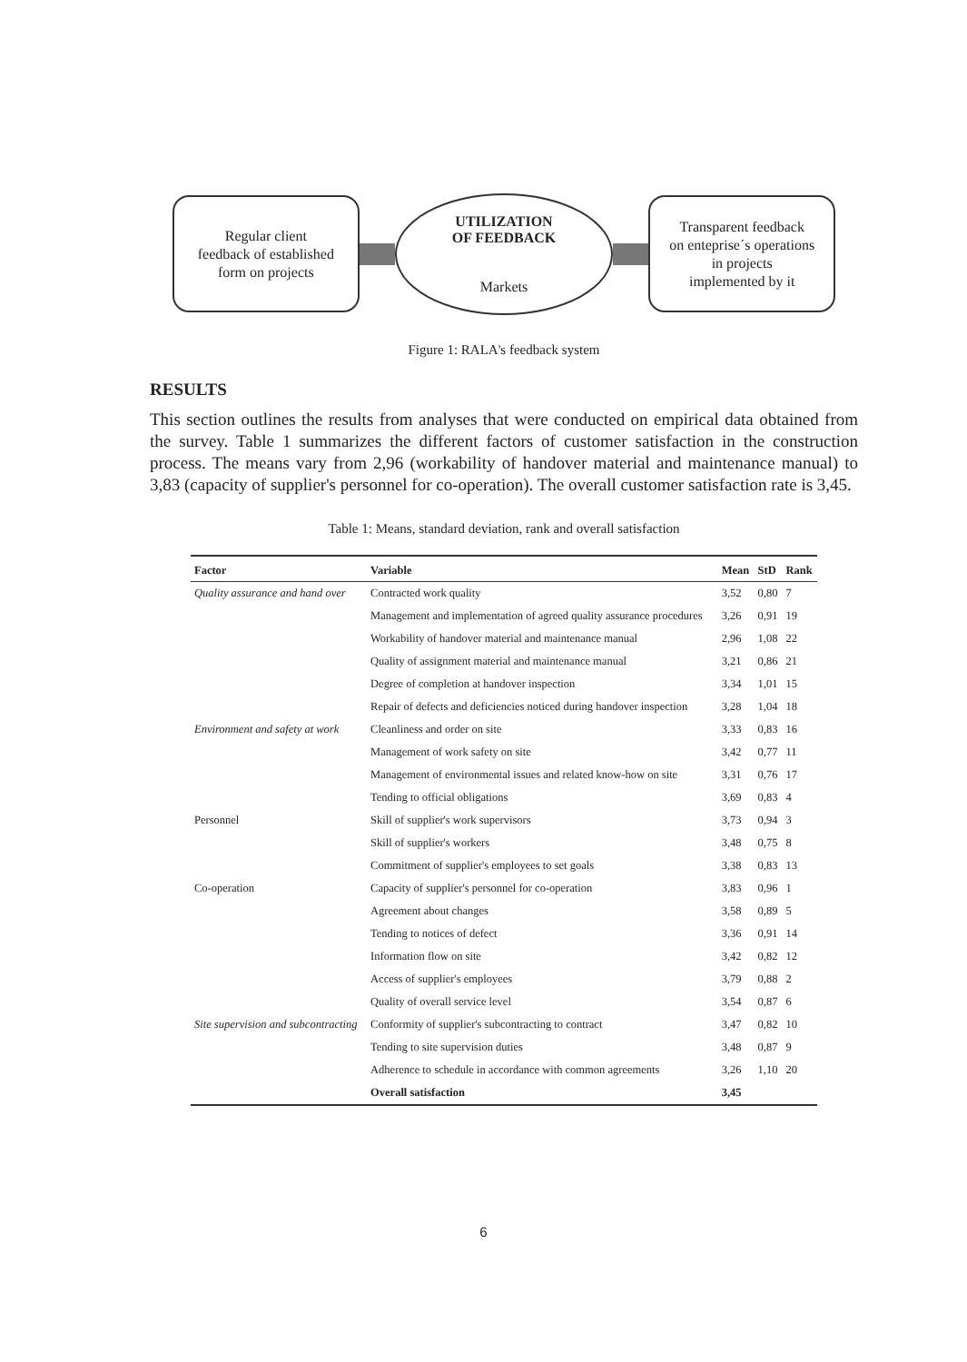Regular client
feedback of established
form on projects
UTILIZATION
OF FEEDBACK
Markets
Transparent feedback
on enteprise´s operations
in projects
implemented by it
Figure 1: RALA's feedback system
RESULTS
This section outlines the results from analyses that were conducted on empirical data obtained from the survey. Table 1 summarizes the different factors of customer satisfaction in the construction process. The means vary from 2,96 (workability of handover material and maintenance manual) to 3,83 (capacity of supplier's personnel for co-operation). The overall customer satisfaction rate is 3,45.
Table 1: Means, standard deviation, rank and overall satisfaction
| Factor | Variable | Mean | StD | Rank |
| --- | --- | --- | --- | --- |
| Quality assurance and hand over | Contracted work quality | 3,52 | 0,80 | 7 |
| | Management and implementation of agreed quality assurance procedures | 3,26 | 0,91 | 19 |
| | Workability of handover material and maintenance manual | 2,96 | 1,08 | 22 |
| | Quality of assignment material and maintenance manual | 3,21 | 0,86 | 21 |
| | Degree of completion at handover inspection | 3,34 | 1,01 | 15 |
| | Repair of defects and deficiencies noticed during handover inspection | 3,28 | 1,04 | 18 |
| Environment and safety at work | Cleanliness and order on site | 3,33 | 0,83 | 16 |
| | Management of work safety on site | 3,42 | 0,77 | 11 |
| | Management of environmental issues and related know-how on site | 3,31 | 0,76 | 17 |
| | Tending to official obligations | 3,69 | 0,83 | 4 |
| Personnel | Skill of supplier's work supervisors | 3,73 | 0,94 | 3 |
| | Skill of supplier's workers | 3,48 | 0,75 | 8 |
| | Commitment of supplier's employees to set goals | 3,38 | 0,83 | 13 |
| Co-operation | Capacity of supplier's personnel for co-operation | 3,83 | 0,96 | 1 |
| | Agreement about changes | 3,58 | 0,89 | 5 |
| | Tending to notices of defect | 3,36 | 0,91 | 14 |
| | Information flow on site | 3,42 | 0,82 | 12 |
| | Access of supplier's employees | 3,79 | 0,88 | 2 |
| | Quality of overall service level | 3,54 | 0,87 | 6 |
| Site supervision and subcontracting | Conformity of supplier's subcontracting to contract | 3,47 | 0,82 | 10 |
| | Tending to site supervision duties | 3,48 | 0,87 | 9 |
| | Adherence to schedule in accordance with common agreements | 3,26 | 1,10 | 20 |
| | Overall satisfaction | 3,45 | | |
6